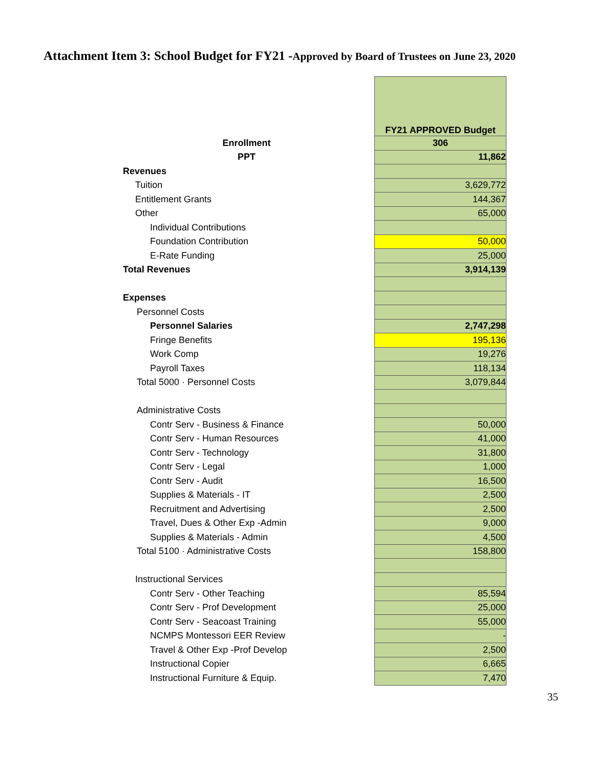Attachment Item 3: School Budget for FY21 -Approved by Board of Trustees on June 23, 2020
| | FY21 APPROVED Budget |
| Enrollment | 306 |
| PPT | 11,862 |
| Revenues | |
| Tuition | 3,629,772 |
| Entitlement Grants | 144,367 |
| Other | 65,000 |
| Individual Contributions | |
| Foundation Contribution | 50,000 |
| E-Rate Funding | 25,000 |
| Total Revenues | 3,914,139 |
| Expenses | |
| Personnel Costs | |
| Personnel Salaries | 2,747,298 |
| Fringe Benefits | 195,136 |
| Work Comp | 19,276 |
| Payroll Taxes | 118,134 |
| Total 5000 · Personnel Costs | 3,079,844 |
| Administrative Costs | |
| Contr Serv - Business & Finance | 50,000 |
| Contr Serv - Human Resources | 41,000 |
| Contr Serv - Technology | 31,800 |
| Contr Serv - Legal | 1,000 |
| Contr Serv - Audit | 16,500 |
| Supplies & Materials - IT | 2,500 |
| Recruitment and Advertising | 2,500 |
| Travel, Dues & Other Exp -Admin | 9,000 |
| Supplies & Materials - Admin | 4,500 |
| Total 5100 · Administrative Costs | 158,800 |
| Instructional Services | |
| Contr Serv - Other Teaching | 85,594 |
| Contr Serv - Prof Development | 25,000 |
| Contr Serv - Seacoast Training | 55,000 |
| NCMPS Montessori EER Review | - |
| Travel & Other Exp -Prof Develop | 2,500 |
| Instructional Copier | 6,665 |
| Instructional Furniture & Equip. | 7,470 |
35